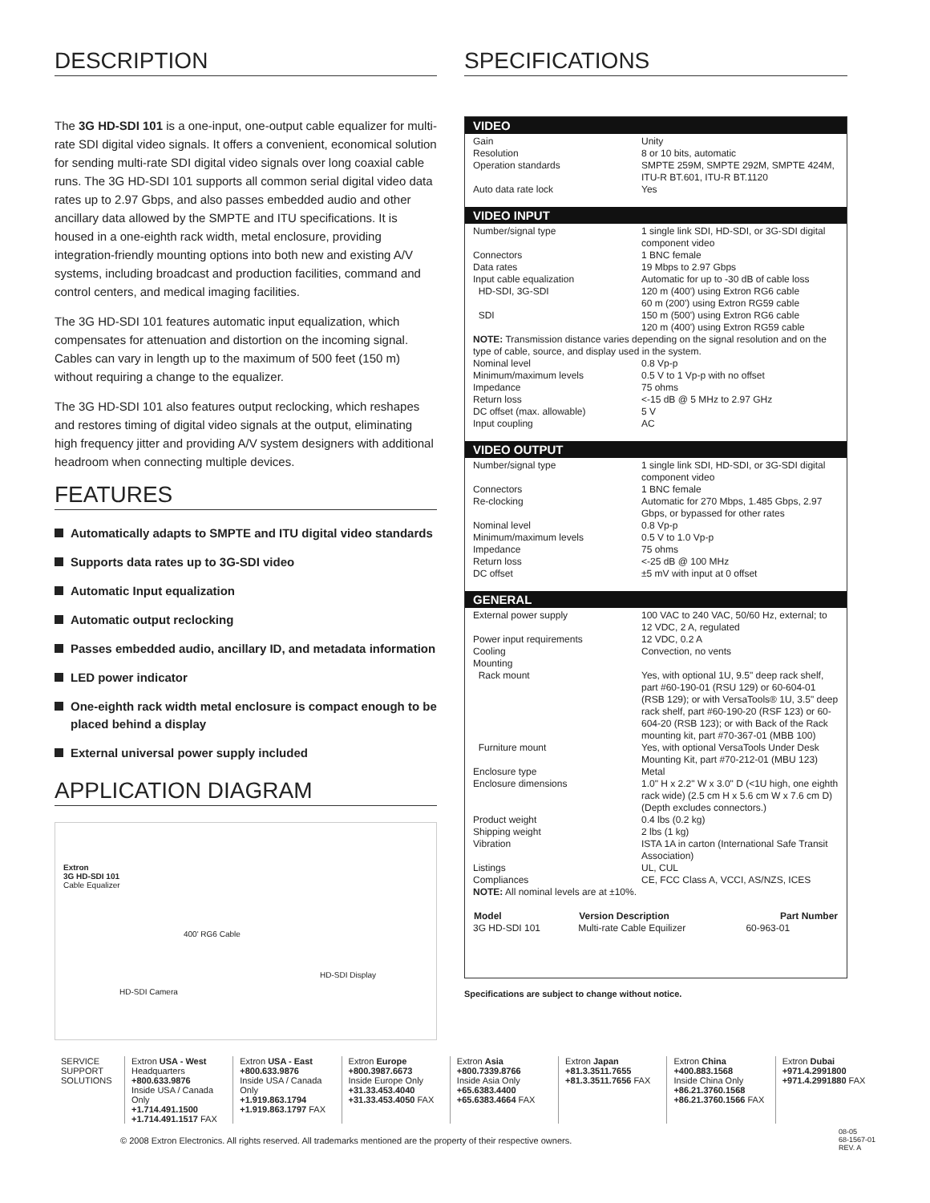DESCRIPTION
The 3G HD-SDI 101 is a one-input, one-output cable equalizer for multi-rate SDI digital video signals. It offers a convenient, economical solution for sending multi-rate SDI digital video signals over long coaxial cable runs. The 3G HD-SDI 101 supports all common serial digital video data rates up to 2.97 Gbps, and also passes embedded audio and other ancillary data allowed by the SMPTE and ITU specifications. It is housed in a one-eighth rack width, metal enclosure, providing integration-friendly mounting options into both new and existing A/V systems, including broadcast and production facilities, command and control centers, and medical imaging facilities.
The 3G HD-SDI 101 features automatic input equalization, which compensates for attenuation and distortion on the incoming signal. Cables can vary in length up to the maximum of 500 feet (150 m) without requiring a change to the equalizer.
The 3G HD-SDI 101 also features output reclocking, which reshapes and restores timing of digital video signals at the output, eliminating high frequency jitter and providing A/V system designers with additional headroom when connecting multiple devices.
FEATURES
Automatically adapts to SMPTE and ITU digital video standards
Supports data rates up to 3G-SDI video
Automatic Input equalization
Automatic output reclocking
Passes embedded audio, ancillary ID, and metadata information
LED power indicator
One-eighth rack width metal enclosure is compact enough to be placed behind a display
External universal power supply included
APPLICATION DIAGRAM
Extron
3G HD-SDI 101
Cable Equalizer
400' RG6 Cable
HD-SDI Display
HD-SDI Camera
SPECIFICATIONS
VIDEO
| Gain | Unity |
| Resolution | 8 or 10 bits, automatic |
| Operation standards | SMPTE 259M, SMPTE 292M, SMPTE 424M, ITU-R BT.601, ITU-R BT.1120 |
| Auto data rate lock | Yes |
VIDEO INPUT
| Number/signal type | 1 single link SDI, HD-SDI, or 3G-SDI digital component video |
| Connectors | 1 BNC female |
| Data rates | 19 Mbps to 2.97 Gbps |
| Input cable equalization | Automatic for up to -30 dB of cable loss |
| HD-SDI, 3G-SDI | 120 m (400') using Extron RG6 cable 60 m (200') using Extron RG59 cable |
| SDI | 150 m (500') using Extron RG6 cable 120 m (400') using Extron RG59 cable |
| NOTE: Transmission distance varies depending on the signal resolution and on the type of cable, source, and display used in the system. | |
| Nominal level | 0.8 Vp-p |
| Minimum/maximum levels | 0.5 V to 1 Vp-p with no offset |
| Impedance | 75 ohms |
| Return loss | <-15 dB @ 5 MHz to 2.97 GHz |
| DC offset (max. allowable) | 5 V |
| Input coupling | AC |
VIDEO OUTPUT
| Number/signal type | 1 single link SDI, HD-SDI, or 3G-SDI digital component video |
| Connectors | 1 BNC female |
| Re-clocking | Automatic for 270 Mbps, 1.485 Gbps, 2.97 Gbps, or bypassed for other rates |
| Nominal level | 0.8 Vp-p |
| Minimum/maximum levels | 0.5 V to 1.0 Vp-p |
| Impedance | 75 ohms |
| Return loss | <-25 dB @ 100 MHz |
| DC offset | ±5 mV with input at 0 offset |
GENERAL
| External power supply | 100 VAC to 240 VAC, 50/60 Hz, external; to 12 VDC, 2 A, regulated |
| Power input requirements | 12 VDC, 0.2 A |
| Cooling | Convection, no vents |
| Mounting | |
| Rack mount | Yes, with optional 1U, 9.5" deep rack shelf, part #60-190-01 (RSU 129) or 60-604-01 (RSB 129); or with VersaTools® 1U, 3.5" deep rack shelf, part #60-190-20 (RSF 123) or 60-604-20 (RSB 123); or with Back of the Rack mounting kit, part #70-367-01 (MBB 100) |
| Furniture mount | Yes, with optional VersaTools Under Desk Mounting Kit, part #70-212-01 (MBU 123) |
| Enclosure type | Metal |
| Enclosure dimensions | 1.0" H x 2.2" W x 3.0" D (<1U high, one eighth rack wide) (2.5 cm H x 5.6 cm W x 7.6 cm D) (Depth excludes connectors.) |
| Product weight | 0.4 lbs (0.2 kg) |
| Shipping weight | 2 lbs (1 kg) |
| Vibration | ISTA 1A in carton (International Safe Transit Association) |
| Listings | UL, CUL |
| Compliances | CE, FCC Class A, VCCI, AS/NZS, ICES |
| NOTE: All nominal levels are at ±10%. | |
| Model | Version Description | Part Number |
| --- | --- | --- |
| 3G HD-SDI 101 | Multi-rate Cable Equilizer | 60-963-01 |
Specifications are subject to change without notice.
SERVICE SUPPORT SOLUTIONS
Extron USA - West
Headquarters
+800.633.9876
Inside USA / Canada Only
+1.714.491.1500
+1.714.491.1517 FAX
Extron USA - East
+800.633.9876
Inside USA / Canada Only
+1.919.863.1794
+1.919.863.1797 FAX
Extron Europe
+800.3987.6673
Inside Europe Only
+31.33.453.4040
+31.33.453.4050 FAX
Extron Asia
+800.7339.8766
Inside Asia Only
+65.6383.4400
+65.6383.4664 FAX
Extron Japan
+81.3.3511.7655
+81.3.3511.7656 FAX
Extron China
+400.883.1568
Inside China Only
+86.21.3760.1568
+86.21.3760.1566 FAX
Extron Dubai
+971.4.2991800
+971.4.2991880 FAX
© 2008 Extron Electronics. All rights reserved. All trademarks mentioned are the property of their respective owners.
08-05
68-1567-01
REV. A